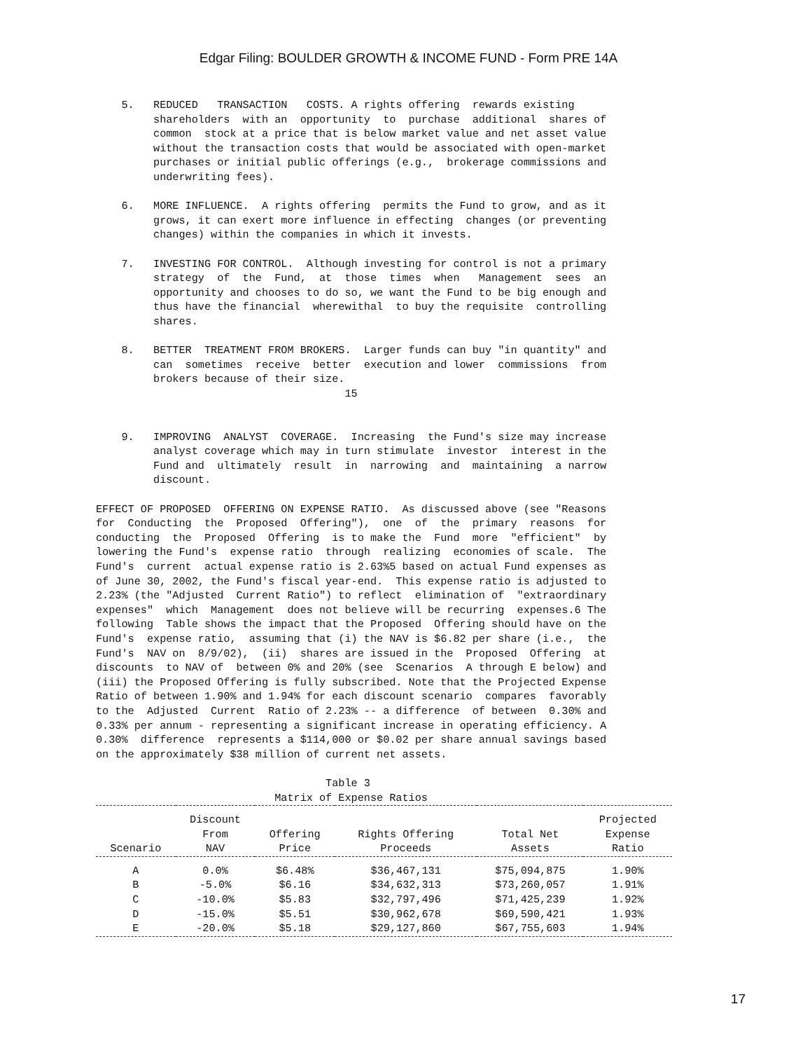Edgar Filing: BOULDER GROWTH & INCOME FUND - Form PRE 14A
    5.   REDUCED   TRANSACTION   COSTS. A rights offering  rewards existing
         shareholders  with an  opportunity  to  purchase  additional  shares of
         common  stock at a price that is below market value and net asset value
         without the transaction costs that would be associated with open-market
         purchases or initial public offerings (e.g.,  brokerage commissions and
         underwriting fees).

    6.   MORE INFLUENCE.  A rights offering  permits the Fund to grow, and as it
         grows, it can exert more influence in effecting  changes (or preventing
         changes) within the companies in which it invests.

    7.   INVESTING FOR CONTROL.  Although investing for control is not a primary
         strategy  of  the  Fund,  at  those  times  when   Management  sees  an
         opportunity and chooses to do so, we want the Fund to be big enough and
         thus have the financial  wherewithal  to buy the requisite  controlling
         shares.

    8.   BETTER  TREATMENT FROM BROKERS.  Larger funds can buy "in quantity" and
         can  sometimes  receive  better  execution and lower  commissions  from
         brokers because of their size.
                                       15


    9.   IMPROVING  ANALYST  COVERAGE.  Increasing  the Fund's size may increase
         analyst coverage which may in turn stimulate  investor  interest in the
         Fund and  ultimately  result  in  narrowing  and  maintaining  a narrow
         discount.

EFFECT OF PROPOSED  OFFERING ON EXPENSE RATIO.  As discussed above (see "Reasons
for  Conducting  the  Proposed  Offering"),  one  of  the  primary  reasons  for
conducting  the  Proposed  Offering  is to make the  Fund  more  "efficient"  by
lowering the Fund's  expense ratio  through  realizing  economies of scale.  The
Fund's  current  actual expense ratio is 2.63%5 based on actual Fund expenses as
of June 30, 2002, the Fund's fiscal year-end.  This expense ratio is adjusted to
2.23% (the "Adjusted  Current Ratio") to reflect  elimination of  "extraordinary
expenses"  which  Management  does not believe will be recurring  expenses.6 The
following  Table shows the impact that the Proposed  Offering should have on the
Fund's  expense ratio,  assuming that (i) the NAV is $6.82 per share (i.e.,  the
Fund's  NAV on  8/9/02),  (ii)  shares are issued in the  Proposed  Offering  at
discounts  to NAV of  between 0% and 20% (see  Scenarios  A through E below) and
(iii) the Proposed Offering is fully subscribed. Note that the Projected Expense
Ratio of between 1.90% and 1.94% for each discount scenario  compares  favorably
to the  Adjusted  Current  Ratio of 2.23% -- a difference  of between  0.30% and
0.33% per annum - representing a significant increase in operating efficiency. A
0.30%  difference  represents a $114,000 or $0.02 per share annual savings based
on the approximately $38 million of current net assets.

                                    Table 3
                            Matrix of Expense Ratios
| Scenario | Discount From NAV | Offering Price | Rights Offering Proceeds | Total Net Assets | Projected Expense Ratio |
| --- | --- | --- | --- | --- | --- |
| A | 0.0% | $6.48% | $36,467,131 | $75,094,875 | 1.90% |
| B | -5.0% | $6.16 | $34,632,313 | $73,260,057 | 1.91% |
| C | -10.0% | $5.83 | $32,797,496 | $71,425,239 | 1.92% |
| D | -15.0% | $5.51 | $30,962,678 | $69,590,421 | 1.93% |
| E | -20.0% | $5.18 | $29,127,860 | $67,755,603 | 1.94% |
17